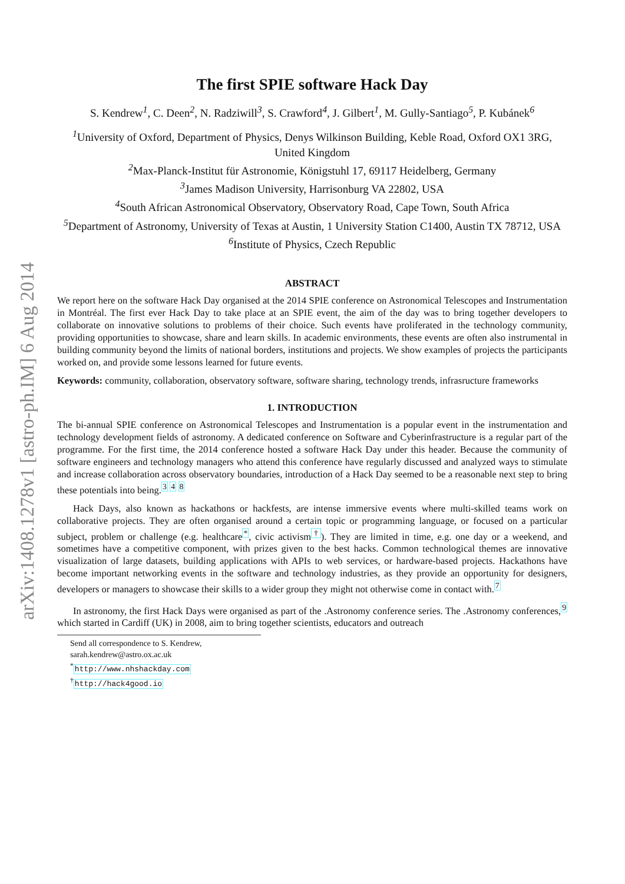arXiv:1408.1278v1 [astro-ph.IM] 6 Aug 2014
The first SPIE software Hack Day
S. Kendrew<sup>1</sup>, C. Deen<sup>2</sup>, N. Radziwill<sup>3</sup>, S. Crawford<sup>4</sup>, J. Gilbert<sup>1</sup>, M. Gully-Santiago<sup>5</sup>, P. Kubánek<sup>6</sup>
<sup>1</sup> University of Oxford, Department of Physics, Denys Wilkinson Building, Keble Road, Oxford OX1 3RG, United Kingdom
<sup>2</sup> Max-Planck-Institut für Astronomie, Königstuhl 17, 69117 Heidelberg, Germany
<sup>3</sup> James Madison University, Harrisonburg VA 22802, USA
<sup>4</sup> South African Astronomical Observatory, Observatory Road, Cape Town, South Africa
<sup>5</sup> Department of Astronomy, University of Texas at Austin, 1 University Station C1400, Austin TX 78712, USA
<sup>6</sup> Institute of Physics, Czech Republic
ABSTRACT
We report here on the software Hack Day organised at the 2014 SPIE conference on Astronomical Telescopes and Instrumentation in Montréal. The first ever Hack Day to take place at an SPIE event, the aim of the day was to bring together developers to collaborate on innovative solutions to problems of their choice. Such events have proliferated in the technology community, providing opportunities to showcase, share and learn skills. In academic environments, these events are often also instrumental in building community beyond the limits of national borders, institutions and projects. We show examples of projects the participants worked on, and provide some lessons learned for future events.
Keywords: community, collaboration, observatory software, software sharing, technology trends, infrasructure frameworks
1. INTRODUCTION
The bi-annual SPIE conference on Astronomical Telescopes and Instrumentation is a popular event in the instrumentation and technology development fields of astronomy. A dedicated conference on Software and Cyberinfrastructure is a regular part of the programme. For the first time, the 2014 conference hosted a software Hack Day under this header. Because the community of software engineers and technology managers who attend this conference have regularly discussed and analyzed ways to stimulate and increase collaboration across observatory boundaries, introduction of a Hack Day seemed to be a reasonable next step to bring these potentials into being.<sup>3 4 8</sup>
Hack Days, also known as hackathons or hackfests, are intense immersive events where multi-skilled teams work on collaborative projects. They are often organised around a certain topic or programming language, or focused on a particular subject, problem or challenge (e.g. healthcare<sup>*</sup>, civic activism<sup>†</sup>). They are limited in time, e.g. one day or a weekend, and sometimes have a competitive component, with prizes given to the best hacks. Common technological themes are innovative visualization of large datasets, building applications with APIs to web services, or hardware-based projects. Hackathons have become important networking events in the software and technology industries, as they provide an opportunity for designers, developers or managers to showcase their skills to a wider group they might not otherwise come in contact with.<sup>7</sup>
In astronomy, the first Hack Days were organised as part of the .Astronomy conference series. The .Astronomy conferences,<sup>9</sup> which started in Cardiff (UK) in 2008, aim to bring together scientists, educators and outreach
Send all correspondence to S. Kendrew, sarah.kendrew@astro.ox.ac.uk
<sup>*</sup> http://www.nhshackday.com
<sup>†</sup> http://hack4good.io